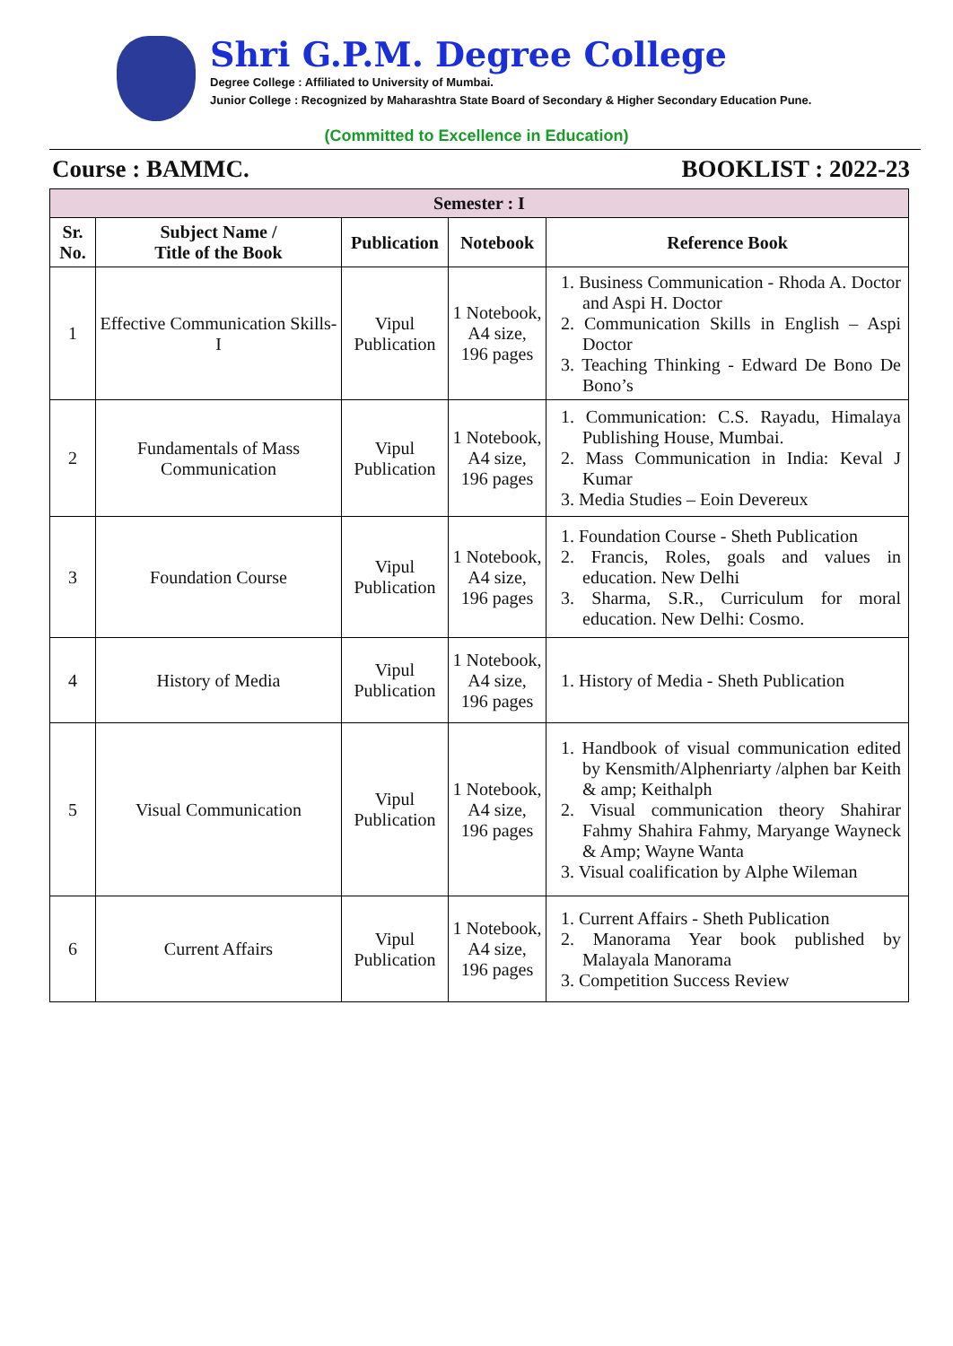Shri G.P.M. Degree College
Degree College : Affiliated to University of Mumbai.
Junior College : Recognized by Maharashtra State Board of Secondary & Higher Secondary Education Pune.
(Committed to Excellence in Education)
Course : BAMMC. BOOKLIST : 2022-23
| Semester : I | | | | |
| --- | --- | --- | --- | --- |
| Sr. No. | Subject Name / Title of the Book | Publication | Notebook | Reference Book |
| 1 | Effective Communication Skills-I | Vipul Publication | 1 Notebook, A4 size, 196 pages | 1. Business Communication - Rhoda A. Doctor and Aspi H. Doctor 2. Communication Skills in English – Aspi Doctor 3. Teaching Thinking - Edward De Bono De Bono’s |
| 2 | Fundamentals of Mass Communication | Vipul Publication | 1 Notebook, A4 size, 196 pages | 1. Communication: C.S. Rayadu, Himalaya Publishing House, Mumbai. 2. Mass Communication in India: Keval J Kumar 3. Media Studies – Eoin Devereux |
| 3 | Foundation Course | Vipul Publication | 1 Notebook, A4 size, 196 pages | 1. Foundation Course - Sheth Publication 2. Francis, Roles, goals and values in education. New Delhi 3. Sharma, S.R., Curriculum for moral education. New Delhi: Cosmo. |
| 4 | History of Media | Vipul Publication | 1 Notebook, A4 size, 196 pages | 1. History of Media - Sheth Publication |
| 5 | Visual Communication | Vipul Publication | 1 Notebook, A4 size, 196 pages | 1. Handbook of visual communication edited by Kensmith/Alphenriarty /alphen bar Keith & amp; Keithalph 2. Visual communication theory Shahirar Fahmy Shahira Fahmy, Maryange Wayneck & Amp; Wayne Wanta 3. Visual coalification by Alphe Wileman |
| 6 | Current Affairs | Vipul Publication | 1 Notebook, A4 size, 196 pages | 1. Current Affairs - Sheth Publication 2. Manorama Year book published by Malayala Manorama 3. Competition Success Review |